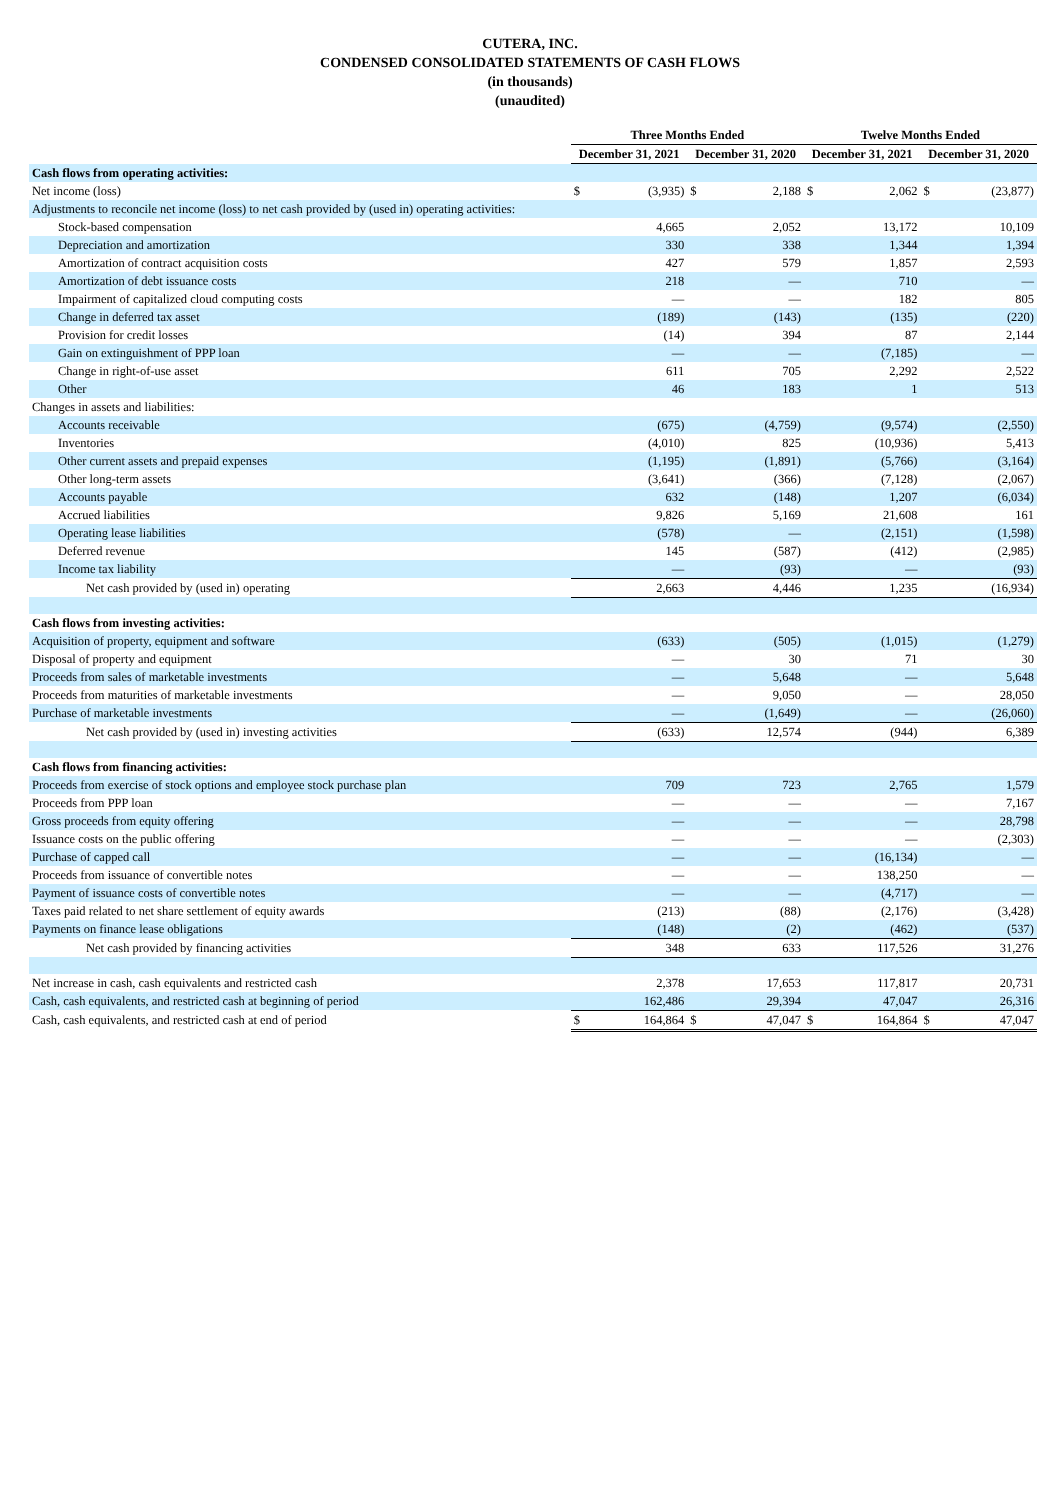CUTERA, INC.
CONDENSED CONSOLIDATED STATEMENTS OF CASH FLOWS
(in thousands)
(unaudited)
| | Three Months Ended | | | | Twelve Months Ended | | | |
| --- | --- | --- | --- | --- | --- | --- | --- | --- |
| | December 31, 2021 | | December 31, 2020 | | December 31, 2021 | | December 31, 2020 | |
| Cash flows from operating activities: | | | | | | | | |
| Net income (loss) | $ | (3,935) | $ | 2,188 | $ | 2,062 | $ | (23,877) |
| Adjustments to reconcile net income (loss) to net cash provided by (used in) operating activities: | | | | | | | | |
| Stock-based compensation | | 4,665 | | 2,052 | | 13,172 | | 10,109 |
| Depreciation and amortization | | 330 | | 338 | | 1,344 | | 1,394 |
| Amortization of contract acquisition costs | | 427 | | 579 | | 1,857 | | 2,593 |
| Amortization of debt issuance costs | | 218 | | — | | 710 | | — |
| Impairment of capitalized cloud computing costs | | — | | — | | 182 | | 805 |
| Change in deferred tax asset | | (189) | | (143) | | (135) | | (220) |
| Provision for credit losses | | (14) | | 394 | | 87 | | 2,144 |
| Gain on extinguishment of PPP loan | | — | | — | | (7,185) | | — |
| Change in right-of-use asset | | 611 | | 705 | | 2,292 | | 2,522 |
| Other | | 46 | | 183 | | 1 | | 513 |
| Changes in assets and liabilities: | | | | | | | | |
| Accounts receivable | | (675) | | (4,759) | | (9,574) | | (2,550) |
| Inventories | | (4,010) | | 825 | | (10,936) | | 5,413 |
| Other current assets and prepaid expenses | | (1,195) | | (1,891) | | (5,766) | | (3,164) |
| Other long-term assets | | (3,641) | | (366) | | (7,128) | | (2,067) |
| Accounts payable | | 632 | | (148) | | 1,207 | | (6,034) |
| Accrued liabilities | | 9,826 | | 5,169 | | 21,608 | | 161 |
| Operating lease liabilities | | (578) | | — | | (2,151) | | (1,598) |
| Deferred revenue | | 145 | | (587) | | (412) | | (2,985) |
| Income tax liability | | — | | (93) | | — | | (93) |
| Net cash provided by (used in) operating | | 2,663 | | 4,446 | | 1,235 | | (16,934) |
| Cash flows from investing activities: | | | | | | | | |
| Acquisition of property, equipment and software | | (633) | | (505) | | (1,015) | | (1,279) |
| Disposal of property and equipment | | — | | 30 | | 71 | | 30 |
| Proceeds from sales of marketable investments | | — | | 5,648 | | — | | 5,648 |
| Proceeds from maturities of marketable investments | | — | | 9,050 | | — | | 28,050 |
| Purchase of marketable investments | | — | | (1,649) | | — | | (26,060) |
| Net cash provided by (used in) investing activities | | (633) | | 12,574 | | (944) | | 6,389 |
| Cash flows from financing activities: | | | | | | | | |
| Proceeds from exercise of stock options and employee stock purchase plan | | 709 | | 723 | | 2,765 | | 1,579 |
| Proceeds from PPP loan | | — | | — | | — | | 7,167 |
| Gross proceeds from equity offering | | — | | — | | — | | 28,798 |
| Issuance costs on the public offering | | — | | — | | — | | (2,303) |
| Purchase of capped call | | — | | — | | (16,134) | | — |
| Proceeds from issuance of convertible notes | | — | | — | | 138,250 | | — |
| Payment of issuance costs of convertible notes | | — | | — | | (4,717) | | — |
| Taxes paid related to net share settlement of equity awards | | (213) | | (88) | | (2,176) | | (3,428) |
| Payments on finance lease obligations | | (148) | | (2) | | (462) | | (537) |
| Net cash provided by financing activities | | 348 | | 633 | | 117,526 | | 31,276 |
| Net increase in cash, cash equivalents and restricted cash | | 2,378 | | 17,653 | | 117,817 | | 20,731 |
| Cash, cash equivalents, and restricted cash at beginning of period | | 162,486 | | 29,394 | | 47,047 | | 26,316 |
| Cash, cash equivalents, and restricted cash at end of period | $ | 164,864 | $ | 47,047 | $ | 164,864 | $ | 47,047 |